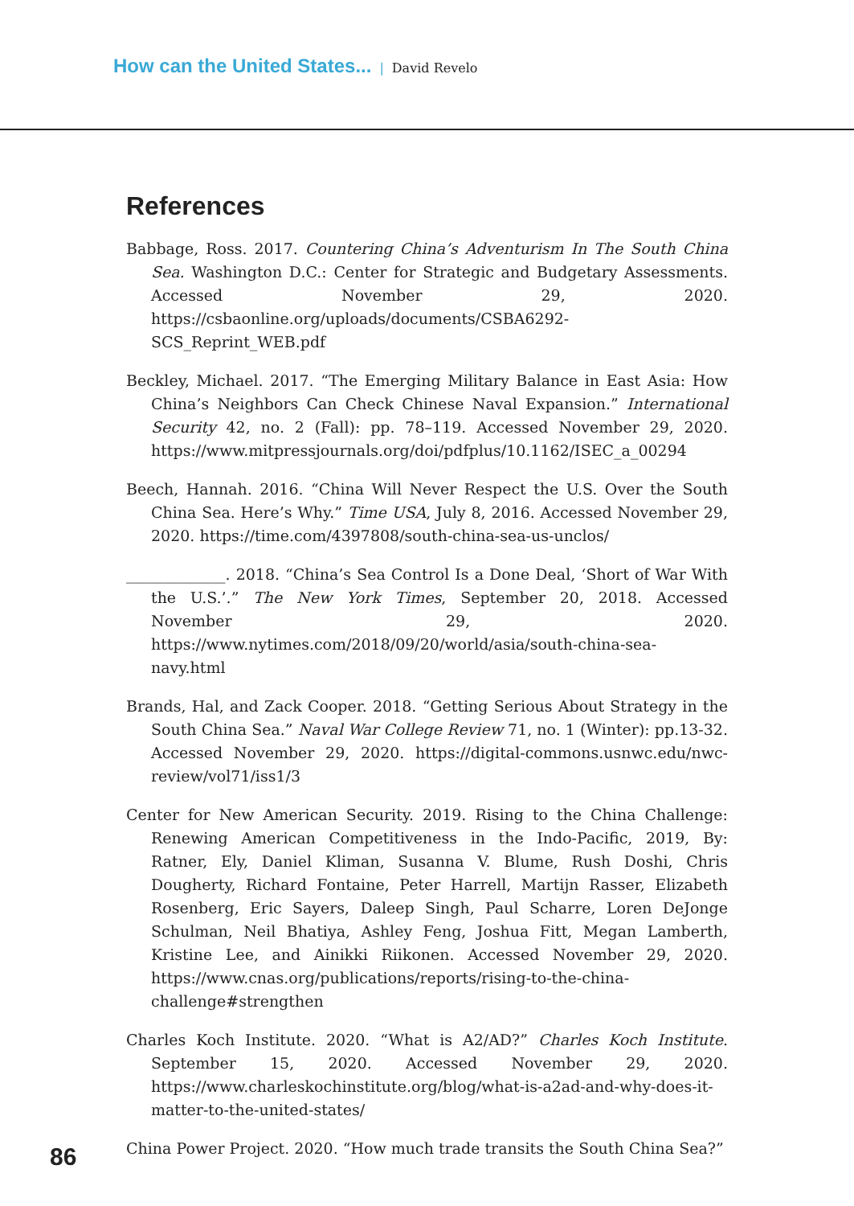How can the United States... | David Revelo
References
Babbage, Ross. 2017. Countering China’s Adventurism In The South China Sea. Washington D.C.: Center for Strategic and Budgetary Assessments. Accessed November 29, 2020. https://csbaonline.org/uploads/documents/CSBA6292-SCS_Reprint_WEB.pdf
Beckley, Michael. 2017. “The Emerging Military Balance in East Asia: How China’s Neighbors Can Check Chinese Naval Expansion.” International Security 42, no. 2 (Fall): pp. 78–119. Accessed November 29, 2020. https://www.mitpressjournals.org/doi/pdfplus/10.1162/ISEC_a_00294
Beech, Hannah. 2016. “China Will Never Respect the U.S. Over the South China Sea. Here’s Why.” Time USA, July 8, 2016. Accessed November 29, 2020. https://time.com/4397808/south-china-sea-us-unclos/
_____________. 2018. “China’s Sea Control Is a Done Deal, ‘Short of War With the U.S.’.” The New York Times, September 20, 2018. Accessed November 29, 2020. https://www.nytimes.com/2018/09/20/world/asia/south-china-sea-navy.html
Brands, Hal, and Zack Cooper. 2018. “Getting Serious About Strategy in the South China Sea.” Naval War College Review 71, no. 1 (Winter): pp.13-32. Accessed November 29, 2020. https://digital-commons.usnwc.edu/nwc-review/vol71/iss1/3
Center for New American Security. 2019. Rising to the China Challenge: Renewing American Competitiveness in the Indo-Pacific, 2019, By: Ratner, Ely, Daniel Kliman, Susanna V. Blume, Rush Doshi, Chris Dougherty, Richard Fontaine, Peter Harrell, Martijn Rasser, Elizabeth Rosenberg, Eric Sayers, Daleep Singh, Paul Scharre, Loren DeJonge Schulman, Neil Bhatiya, Ashley Feng, Joshua Fitt, Megan Lamberth, Kristine Lee, and Ainikki Riikonen. Accessed November 29, 2020. https://www.cnas.org/publications/reports/rising-to-the-china-challenge#strengthen
Charles Koch Institute. 2020. “What is A2/AD?” Charles Koch Institute. September 15, 2020. Accessed November 29, 2020. https://www.charleskochinstitute.org/blog/what-is-a2ad-and-why-does-it-matter-to-the-united-states/
China Power Project. 2020. “How much trade transits the South China Sea?”
86